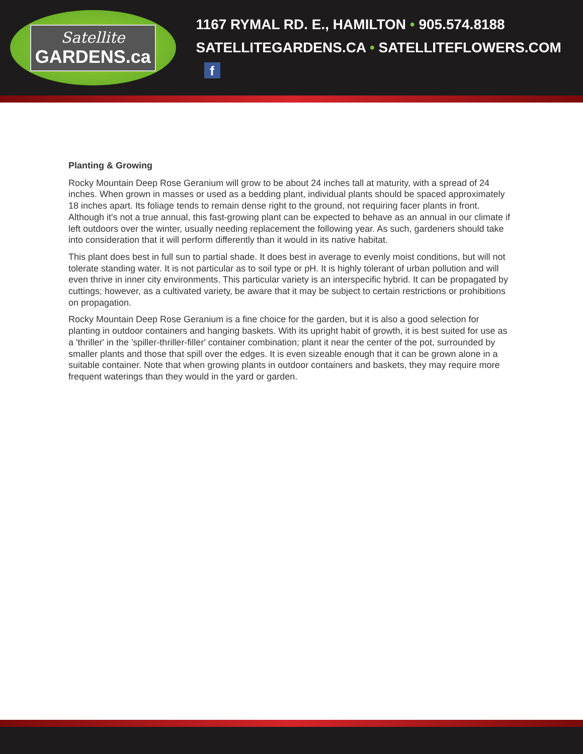Satellite
GARDENS.ca
1167 RYMAL RD. E., HAMILTON • 905.574.8188
SATELLITEGARDENS.CA • SATELLITEFLOWERS.COM f
Planting & Growing
Rocky Mountain Deep Rose Geranium will grow to be about 24 inches tall at maturity, with a spread of 24 inches. When grown in masses or used as a bedding plant, individual plants should be spaced approximately 18 inches apart. Its foliage tends to remain dense right to the ground, not requiring facer plants in front. Although it's not a true annual, this fast-growing plant can be expected to behave as an annual in our climate if left outdoors over the winter, usually needing replacement the following year. As such, gardeners should take into consideration that it will perform differently than it would in its native habitat.
This plant does best in full sun to partial shade. It does best in average to evenly moist conditions, but will not tolerate standing water. It is not particular as to soil type or pH. It is highly tolerant of urban pollution and will even thrive in inner city environments. This particular variety is an interspecific hybrid. It can be propagated by cuttings; however, as a cultivated variety, be aware that it may be subject to certain restrictions or prohibitions on propagation.
Rocky Mountain Deep Rose Geranium is a fine choice for the garden, but it is also a good selection for planting in outdoor containers and hanging baskets. With its upright habit of growth, it is best suited for use as a 'thriller' in the 'spiller-thriller-filler' container combination; plant it near the center of the pot, surrounded by smaller plants and those that spill over the edges. It is even sizeable enough that it can be grown alone in a suitable container. Note that when growing plants in outdoor containers and baskets, they may require more frequent waterings than they would in the yard or garden.